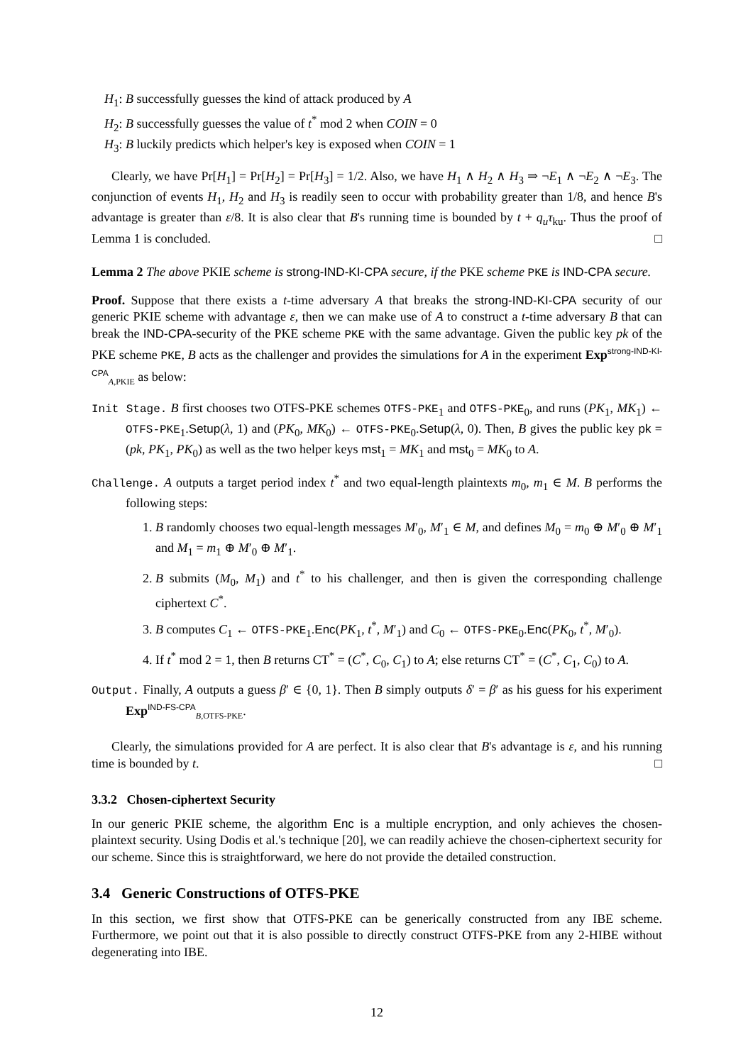H<sub>1</sub>: B successfully guesses the kind of attack produced by A
H<sub>2</sub>: B successfully guesses the value of t<sup>*</sup> mod 2 when COIN = 0
H<sub>3</sub>: B luckily predicts which helper's key is exposed when COIN = 1
Clearly, we have Pr[H<sub>1</sub>] = Pr[H<sub>2</sub>] = Pr[H<sub>3</sub>] = 1/2. Also, we have H<sub>1</sub> ∧ H<sub>2</sub> ∧ H<sub>3</sub> ⇒ ¬E<sub>1</sub> ∧ ¬E<sub>2</sub> ∧ ¬E<sub>3</sub>. The conjunction of events H<sub>1</sub>, H<sub>2</sub> and H<sub>3</sub> is readily seen to occur with probability greater than 1/8, and hence B's advantage is greater than ε/8. It is also clear that B's running time is bounded by t + q<sub>u</sub>τ<sub>ku</sub>. Thus the proof of Lemma 1 is concluded. □
Lemma 2 The above PKIE scheme is strong-IND-KI-CPA secure, if the PKE scheme PKE is IND-CPA secure.
Proof. Suppose that there exists a t-time adversary A that breaks the strong-IND-KI-CPA security of our generic PKIE scheme with advantage ε, then we can make use of A to construct a t-time adversary B that can break the IND-CPA-security of the PKE scheme PKE with the same advantage. Given the public key pk of the PKE scheme PKE, B acts as the challenger and provides the simulations for A in the experiment Exp<sup>strong-IND-KI-CPA</sup><sub>A,PKIE</sub> as below:
Init Stage. B first chooses two OTFS-PKE schemes OTFS-PKE<sub>1</sub> and OTFS-PKE<sub>0</sub>, and runs (PK<sub>1</sub>, MK<sub>1</sub>) ← OTFS-PKE<sub>1</sub>.Setup(λ, 1) and (PK<sub>0</sub>, MK<sub>0</sub>) ← OTFS-PKE<sub>0</sub>.Setup(λ, 0). Then, B gives the public key pk = (pk, PK<sub>1</sub>, PK<sub>0</sub>) as well as the two helper keys mst<sub>1</sub> = MK<sub>1</sub> and mst<sub>0</sub> = MK<sub>0</sub> to A.
Challenge. A outputs a target period index t<sup>*</sup> and two equal-length plaintexts m<sub>0</sub>, m<sub>1</sub> ∈ M. B performs the following steps:
1. B randomly chooses two equal-length messages M′<sub>0</sub>, M′<sub>1</sub> ∈ M, and defines M<sub>0</sub> = m<sub>0</sub> ⊕ M′<sub>0</sub> ⊕ M′<sub>1</sub> and M<sub>1</sub> = m<sub>1</sub> ⊕ M′<sub>0</sub> ⊕ M′<sub>1</sub>.
2. B submits (M<sub>0</sub>, M<sub>1</sub>) and t<sup>*</sup> to his challenger, and then is given the corresponding challenge ciphertext C<sup>*</sup>.
3. B computes C<sub>1</sub> ← OTFS-PKE<sub>1</sub>.Enc(PK<sub>1</sub>, t<sup>*</sup>, M′<sub>1</sub>) and C<sub>0</sub> ← OTFS-PKE<sub>0</sub>.Enc(PK<sub>0</sub>, t<sup>*</sup>, M′<sub>0</sub>).
4. If t<sup>*</sup> mod 2 = 1, then B returns CT<sup>*</sup> = (C<sup>*</sup>, C<sub>0</sub>, C<sub>1</sub>) to A; else returns CT<sup>*</sup> = (C<sup>*</sup>, C<sub>1</sub>, C<sub>0</sub>) to A.
Output. Finally, A outputs a guess β′ ∈ {0, 1}. Then B simply outputs δ′ = β′ as his guess for his experiment Exp<sup>IND-FS-CPA</sup><sub>B,OTFS-PKE</sub>.
Clearly, the simulations provided for A are perfect. It is also clear that B's advantage is ε, and his running time is bounded by t. □
3.3.2 Chosen-ciphertext Security
In our generic PKIE scheme, the algorithm Enc is a multiple encryption, and only achieves the chosen-plaintext security. Using Dodis et al.'s technique [20], we can readily achieve the chosen-ciphertext security for our scheme. Since this is straightforward, we here do not provide the detailed construction.
3.4 Generic Constructions of OTFS-PKE
In this section, we first show that OTFS-PKE can be generically constructed from any IBE scheme. Furthermore, we point out that it is also possible to directly construct OTFS-PKE from any 2-HIBE without degenerating into IBE.
12